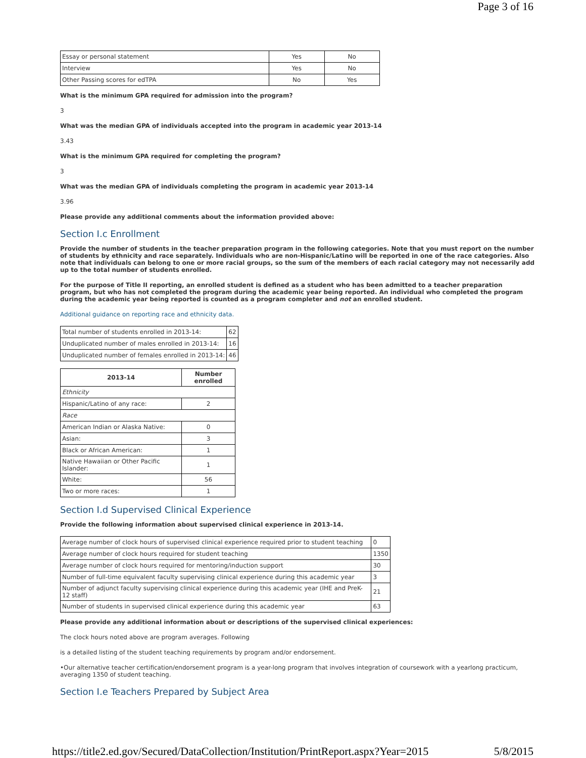Page 3 of 16
| Essay or personal statement | Yes | No |
| Interview | Yes | No |
| Other Passing scores for edTPA | No | Yes |
What is the minimum GPA required for admission into the program?
3
What was the median GPA of individuals accepted into the program in academic year 2013-14
3.43
What is the minimum GPA required for completing the program?
3
What was the median GPA of individuals completing the program in academic year 2013-14
3.96
Please provide any additional comments about the information provided above:
Section I.c Enrollment
Provide the number of students in the teacher preparation program in the following categories. Note that you must report on the number of students by ethnicity and race separately. Individuals who are non-Hispanic/Latino will be reported in one of the race categories. Also note that individuals can belong to one or more racial groups, so the sum of the members of each racial category may not necessarily add up to the total number of students enrolled.
For the purpose of Title II reporting, an enrolled student is defined as a student who has been admitted to a teacher preparation program, but who has not completed the program during the academic year being reported. An individual who completed the program during the academic year being reported is counted as a program completer and not an enrolled student.
Additional guidance on reporting race and ethnicity data.
| Total number of students enrolled in 2013-14: | 62 |
| Unduplicated number of males enrolled in 2013-14: | 16 |
| Unduplicated number of females enrolled in 2013-14: | 46 |
| 2013-14 | Number enrolled |
| --- | --- |
| Ethnicity | |
| Hispanic/Latino of any race: | 2 |
| Race | |
| American Indian or Alaska Native: | 0 |
| Asian: | 3 |
| Black or African American: | 1 |
| Native Hawaiian or Other Pacific Islander: | 1 |
| White: | 56 |
| Two or more races: | 1 |
Section I.d Supervised Clinical Experience
Provide the following information about supervised clinical experience in 2013-14.
| Average number of clock hours of supervised clinical experience required prior to student teaching | 0 |
| Average number of clock hours required for student teaching | 1350 |
| Average number of clock hours required for mentoring/induction support | 30 |
| Number of full-time equivalent faculty supervising clinical experience during this academic year | 3 |
| Number of adjunct faculty supervising clinical experience during this academic year (IHE and PreK-12 staff) | 21 |
| Number of students in supervised clinical experience during this academic year | 63 |
Please provide any additional information about or descriptions of the supervised clinical experiences:
The clock hours noted above are program averages. Following
is a detailed listing of the student teaching requirements by program and/or endorsement.
•Our alternative teacher certification/endorsement program is a year-long program that involves integration of coursework with a yearlong practicum, averaging 1350 of student teaching.
Section I.e Teachers Prepared by Subject Area
https://title2.ed.gov/Secured/DataCollection/Institution/PrintReport.aspx?Year=2015 5/8/2015